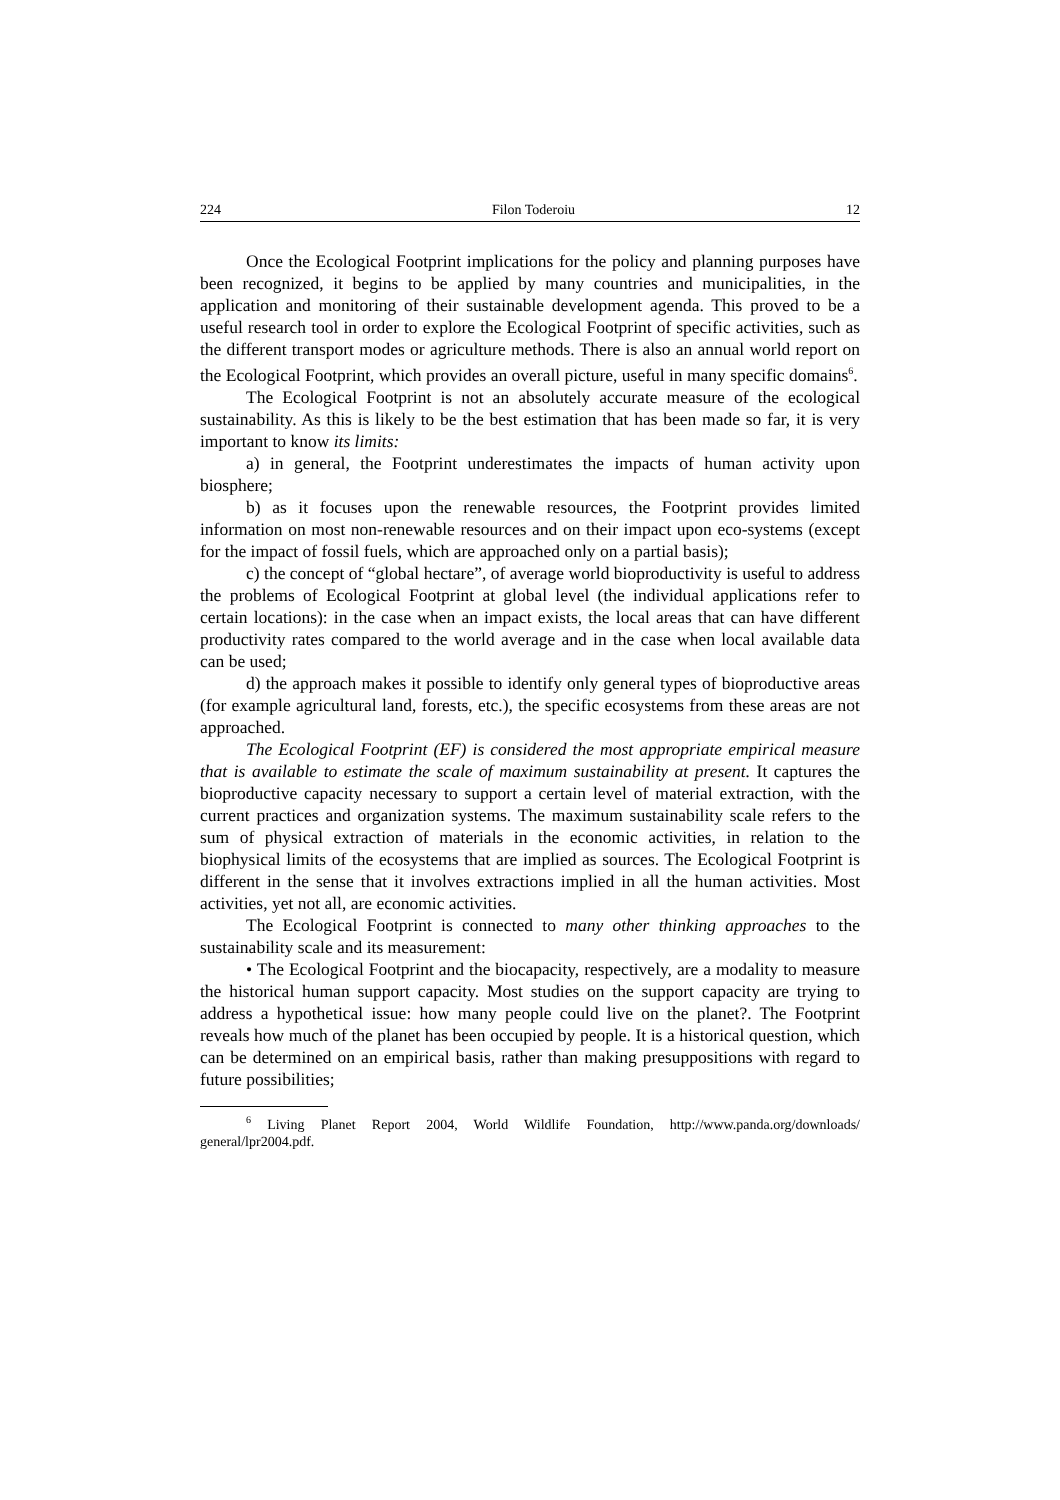224 Filon Toderoiu 12
Once the Ecological Footprint implications for the policy and planning purposes have been recognized, it begins to be applied by many countries and municipalities, in the application and monitoring of their sustainable development agenda. This proved to be a useful research tool in order to explore the Ecological Footprint of specific activities, such as the different transport modes or agriculture methods. There is also an annual world report on the Ecological Footprint, which provides an overall picture, useful in many specific domains<sup>6</sup>.
The Ecological Footprint is not an absolutely accurate measure of the ecological sustainability. As this is likely to be the best estimation that has been made so far, it is very important to know its limits:
a) in general, the Footprint underestimates the impacts of human activity upon biosphere;
b) as it focuses upon the renewable resources, the Footprint provides limited information on most non-renewable resources and on their impact upon eco-systems (except for the impact of fossil fuels, which are approached only on a partial basis);
c) the concept of “global hectare”, of average world bioproductivity is useful to address the problems of Ecological Footprint at global level (the individual applications refer to certain locations): in the case when an impact exists, the local areas that can have different productivity rates compared to the world average and in the case when local available data can be used;
d) the approach makes it possible to identify only general types of bioproductive areas (for example agricultural land, forests, etc.), the specific ecosystems from these areas are not approached.
The Ecological Footprint (EF) is considered the most appropriate empirical measure that is available to estimate the scale of maximum sustainability at present. It captures the bioproductive capacity necessary to support a certain level of material extraction, with the current practices and organization systems. The maximum sustainability scale refers to the sum of physical extraction of materials in the economic activities, in relation to the biophysical limits of the ecosystems that are implied as sources. The Ecological Footprint is different in the sense that it involves extractions implied in all the human activities. Most activities, yet not all, are economic activities.
The Ecological Footprint is connected to many other thinking approaches to the sustainability scale and its measurement:
• The Ecological Footprint and the biocapacity, respectively, are a modality to measure the historical human support capacity. Most studies on the support capacity are trying to address a hypothetical issue: how many people could live on the planet?. The Footprint reveals how much of the planet has been occupied by people. It is a historical question, which can be determined on an empirical basis, rather than making presuppositions with regard to future possibilities;
<sup>6</sup> Living Planet Report 2004, World Wildlife Foundation, http://www.panda.org/downloads/ general/lpr2004.pdf.